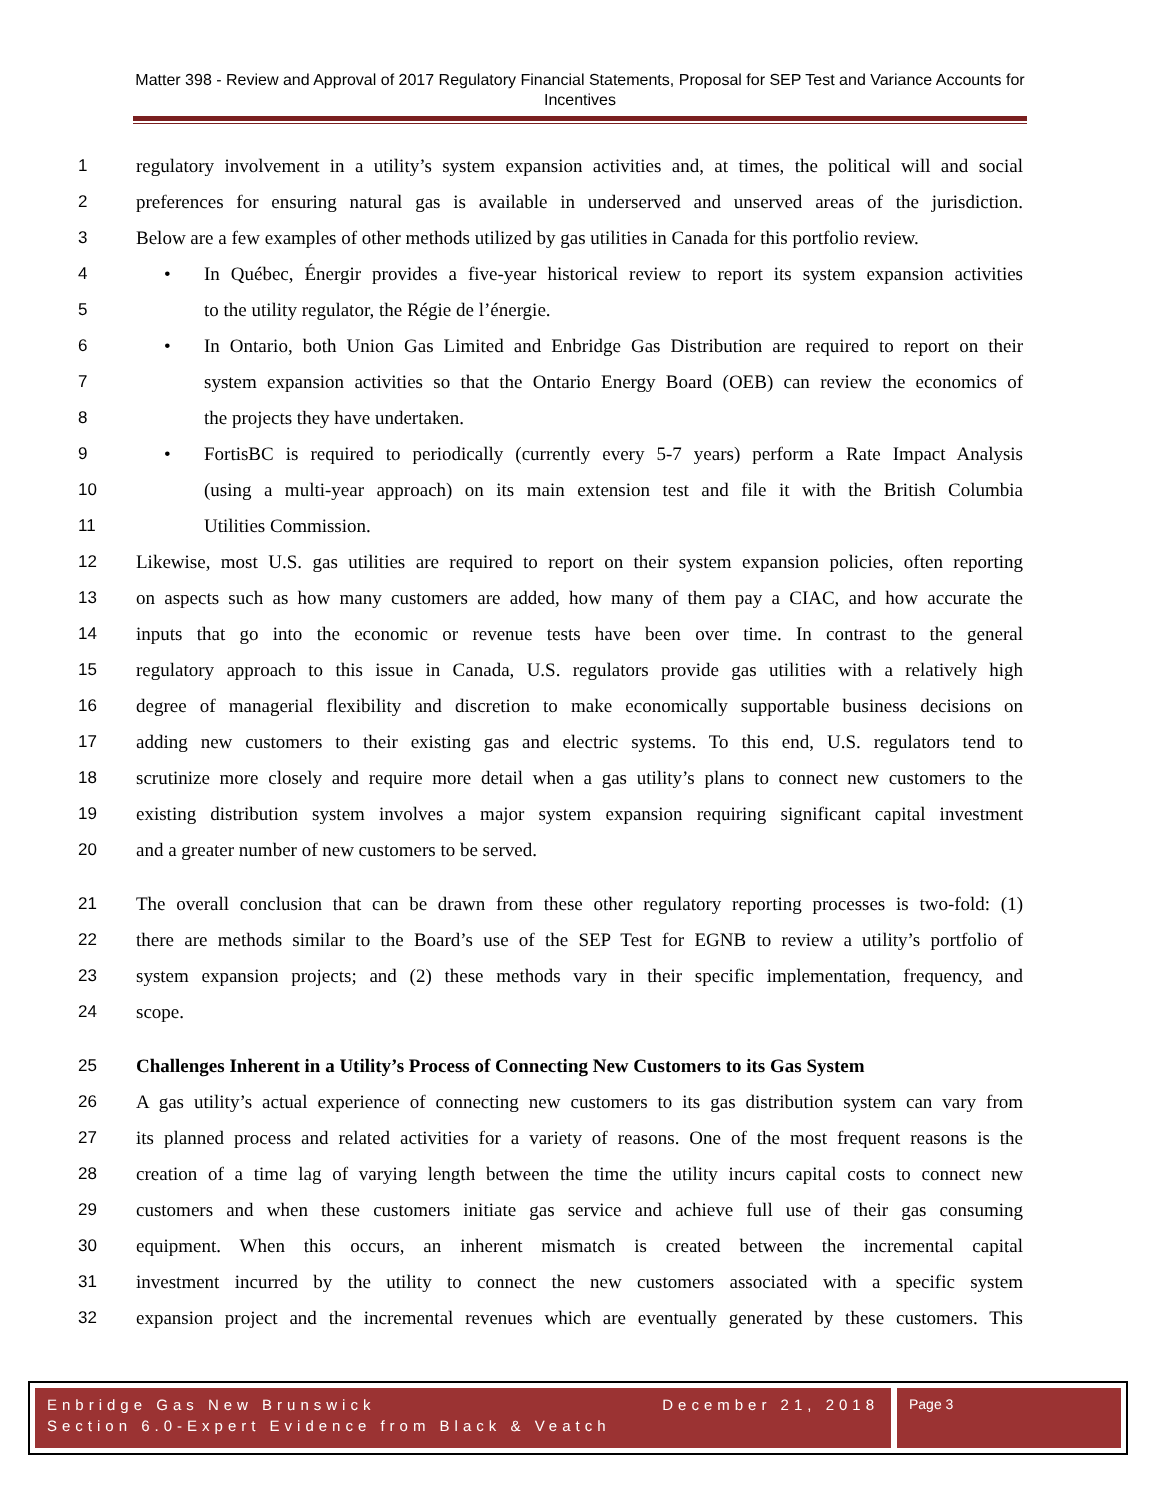Matter 398 - Review and Approval of 2017 Regulatory Financial Statements, Proposal for SEP Test and Variance Accounts for Incentives
1 regulatory involvement in a utility’s system expansion activities and, at times, the political will and social
2 preferences for ensuring natural gas is available in underserved and unserved areas of the jurisdiction.
3 Below are a few examples of other methods utilized by gas utilities in Canada for this portfolio review.
4 • In Québec, Énergir provides a five-year historical review to report its system expansion activities
5 to the utility regulator, the Régie de l’énergie.
6 • In Ontario, both Union Gas Limited and Enbridge Gas Distribution are required to report on their
7 system expansion activities so that the Ontario Energy Board (OEB) can review the economics of
8 the projects they have undertaken.
9 • FortisBC is required to periodically (currently every 5-7 years) perform a Rate Impact Analysis
10 (using a multi-year approach) on its main extension test and file it with the British Columbia
11 Utilities Commission.
12 Likewise, most U.S. gas utilities are required to report on their system expansion policies, often reporting
13 on aspects such as how many customers are added, how many of them pay a CIAC, and how accurate the
14 inputs that go into the economic or revenue tests have been over time. In contrast to the general
15 regulatory approach to this issue in Canada, U.S. regulators provide gas utilities with a relatively high
16 degree of managerial flexibility and discretion to make economically supportable business decisions on
17 adding new customers to their existing gas and electric systems. To this end, U.S. regulators tend to
18 scrutinize more closely and require more detail when a gas utility’s plans to connect new customers to the
19 existing distribution system involves a major system expansion requiring significant capital investment
20 and a greater number of new customers to be served.
21 The overall conclusion that can be drawn from these other regulatory reporting processes is two-fold: (1)
22 there are methods similar to the Board’s use of the SEP Test for EGNB to review a utility’s portfolio of
23 system expansion projects; and (2) these methods vary in their specific implementation, frequency, and
24 scope.
25 Challenges Inherent in a Utility’s Process of Connecting New Customers to its Gas System
26 A gas utility’s actual experience of connecting new customers to its gas distribution system can vary from
27 its planned process and related activities for a variety of reasons. One of the most frequent reasons is the
28 creation of a time lag of varying length between the time the utility incurs capital costs to connect new
29 customers and when these customers initiate gas service and achieve full use of their gas consuming
30 equipment. When this occurs, an inherent mismatch is created between the incremental capital
31 investment incurred by the utility to connect the new customers associated with a specific system
32 expansion project and the incremental revenues which are eventually generated by these customers. This
Enbridge Gas New Brunswick December 21, 2018
Section 6.0-Expert Evidence from Black & Veatch
Page 3